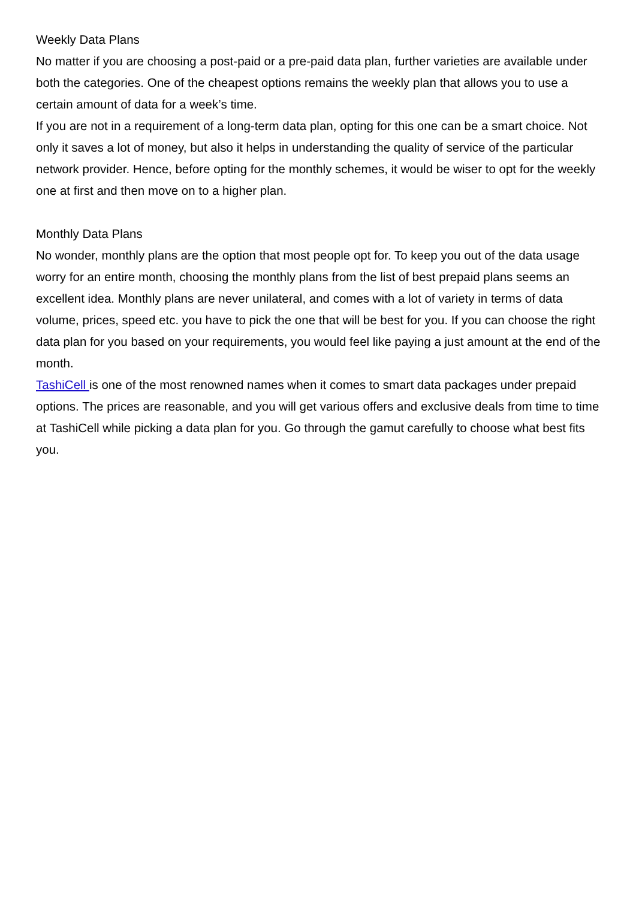Weekly Data Plans
No matter if you are choosing a post-paid or a pre-paid data plan, further varieties are available under both the categories. One of the cheapest options remains the weekly plan that allows you to use a certain amount of data for a week’s time.
If you are not in a requirement of a long-term data plan, opting for this one can be a smart choice. Not only it saves a lot of money, but also it helps in understanding the quality of service of the particular network provider. Hence, before opting for the monthly schemes, it would be wiser to opt for the weekly one at first and then move on to a higher plan.
Monthly Data Plans
No wonder, monthly plans are the option that most people opt for. To keep you out of the data usage worry for an entire month, choosing the monthly plans from the list of best prepaid plans seems an excellent idea. Monthly plans are never unilateral, and comes with a lot of variety in terms of data volume, prices, speed etc. you have to pick the one that will be best for you. If you can choose the right data plan for you based on your requirements, you would feel like paying a just amount at the end of the month.
TashiCell is one of the most renowned names when it comes to smart data packages under prepaid options. The prices are reasonable, and you will get various offers and exclusive deals from time to time at TashiCell while picking a data plan for you. Go through the gamut carefully to choose what best fits you.